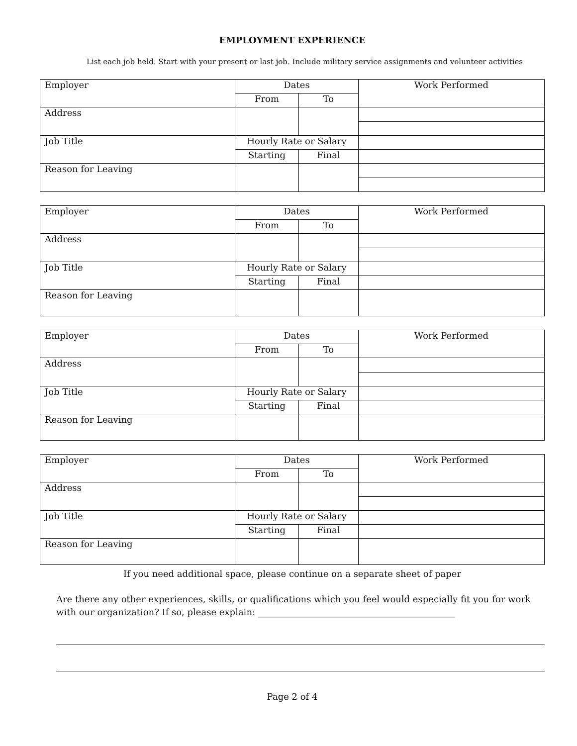EMPLOYMENT EXPERIENCE
List each job held. Start with your present or last job. Include military service assignments and volunteer activities
| Employer | Dates | | Work Performed |
| | From | To | |
| Address | | | |
| Job Title | Hourly Rate or Salary | | |
| | Starting | Final | |
| Reason for Leaving | | | |
| Employer | Dates | | Work Performed |
| | From | To | |
| Address | | | |
| Job Title | Hourly Rate or Salary | | |
| | Starting | Final | |
| Reason for Leaving | | | |
| Employer | Dates | | Work Performed |
| | From | To | |
| Address | | | |
| Job Title | Hourly Rate or Salary | | |
| | Starting | Final | |
| Reason for Leaving | | | |
| Employer | Dates | | Work Performed |
| | From | To | |
| Address | | | |
| Job Title | Hourly Rate or Salary | | |
| | Starting | Final | |
| Reason for Leaving | | | |
If you need additional space, please continue on a separate sheet of paper
Are there any other experiences, skills, or qualifications which you feel would especially fit you for work with our organization? If so, please explain: ____________________________________________
Page 2 of 4